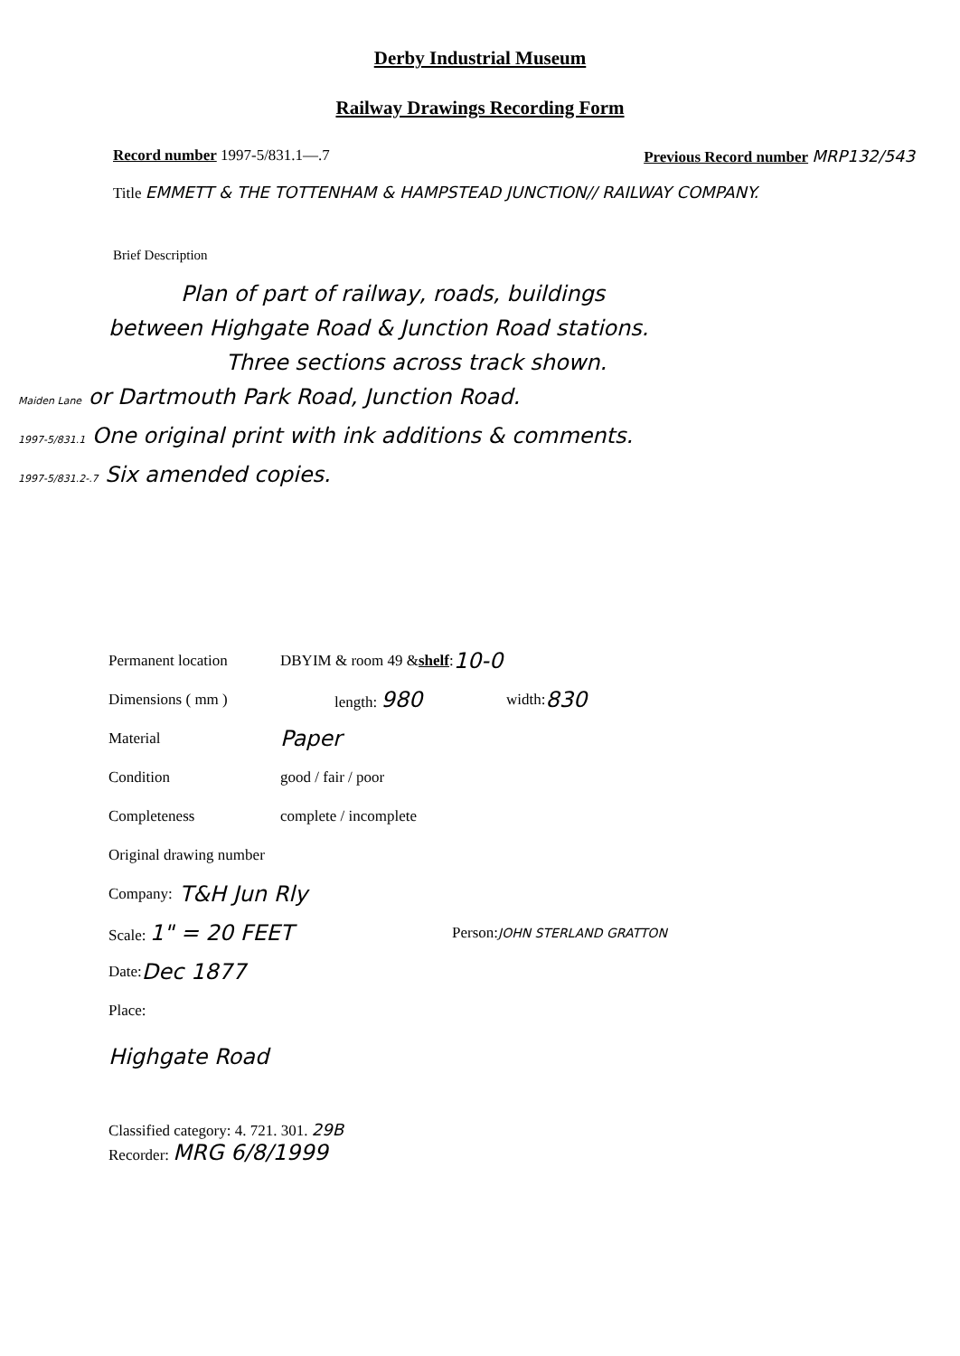Derby Industrial Museum
Railway Drawings Recording Form
Record number 1997-5/831.1—.7 Previous Record number MRP132/543
Title EMMETT & THE TOTTENHAM & HAMPSTEAD JUNCTION// RAILWAY COMPANY.
Brief Description
Plan of part of railway, roads, buildings
between Highgate Road & Junction Road stations.
Three sections across track shown.
Maiden Lane or Dartmouth Park Road, Junction Road.
1997-5/831.1 One original print with ink additions & comments.
1997-5/831.2-.7 Six amended copies.
Permanent location DBYIM & room 49 & shelf: 10-0
Dimensions ( mm ) length: 980 width: 830
Material Paper
Condition good / fair / poor
Completeness complete / incomplete
Original drawing number
Company: T&H Jun Rly
Scale: 1" = 20 FEET Person: JOHN STERLAND GRATTON
Date: Dec 1877
Place:
Highgate Road
Classified category: 4. 721. 301. 29B
Recorder: MRG 6/8/1999